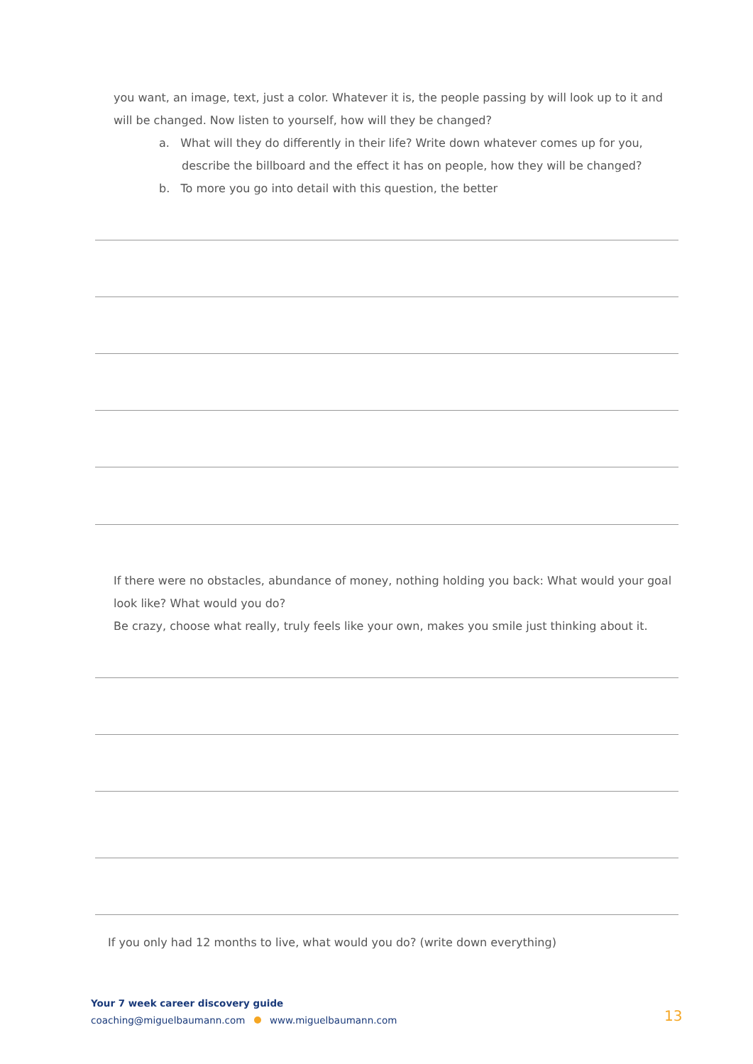you want, an image, text, just a color. Whatever it is, the people passing by will look up to it and will be changed. Now listen to yourself, how will they be changed?
a. What will they do differently in their life? Write down whatever comes up for you, describe the billboard and the effect it has on people, how they will be changed?
b. To more you go into detail with this question, the better
If there were no obstacles, abundance of money, nothing holding you back: What would your goal look like? What would you do?
Be crazy, choose what really, truly feels like your own, makes you smile just thinking about it.
If you only had 12 months to live, what would you do? (write down everything)
Your 7 week career discovery guide
coaching@miguelbaumann.com www.miguelbaumann.com
13